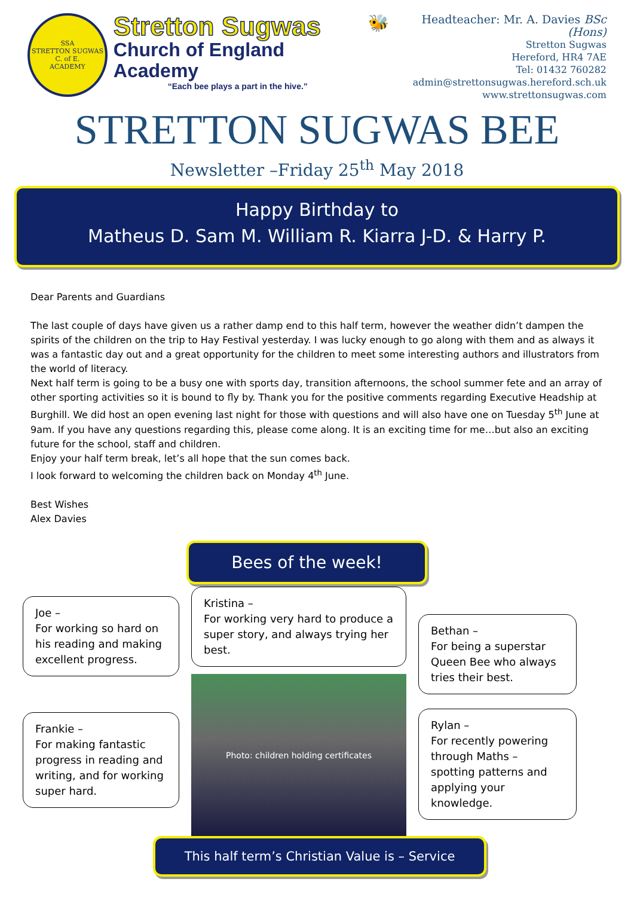SSA
STRETTON SUGWAS
C. of E.
ACADEMY
Stretton Sugwas
Church of England Academy
“Each bee plays a part in the hive.”
🐝
Headteacher: Mr. A. Davies BSc (Hons)
Stretton Sugwas
Hereford, HR4 7AE
Tel: 01432 760282
admin@strettonsugwas.hereford.sch.uk
www.strettonsugwas.com
STRETTON SUGWAS BEE
Newsletter –Friday 25<sup>th</sup> May 2018
Happy Birthday to
Matheus D. Sam M. William R. Kiarra J-D. & Harry P.
Dear Parents and Guardians
The last couple of days have given us a rather damp end to this half term, however the weather didn’t dampen the spirits of the children on the trip to Hay Festival yesterday. I was lucky enough to go along with them and as always it was a fantastic day out and a great opportunity for the children to meet some interesting authors and illustrators from the world of literacy.
Next half term is going to be a busy one with sports day, transition afternoons, the school summer fete and an array of other sporting activities so it is bound to fly by. Thank you for the positive comments regarding Executive Headship at Burghill. We did host an open evening last night for those with questions and will also have one on Tuesday 5<sup>th</sup> June at 9am. If you have any questions regarding this, please come along. It is an exciting time for me…but also an exciting future for the school, staff and children.
Enjoy your half term break, let’s all hope that the sun comes back.
I look forward to welcoming the children back on Monday 4<sup>th</sup> June.
Best Wishes
Alex Davies
Bees of the week!
Joe –
For working so hard on his reading and making excellent progress.
Frankie –
For making fantastic progress in reading and writing, and for working super hard.
Kristina –
For working very hard to produce a super story, and always trying her best.
Photo: children holding certificates
Bethan –
For being a superstar Queen Bee who always tries their best.
Rylan –
For recently powering through Maths – spotting patterns and applying your knowledge.
This half term’s Christian Value is – Service